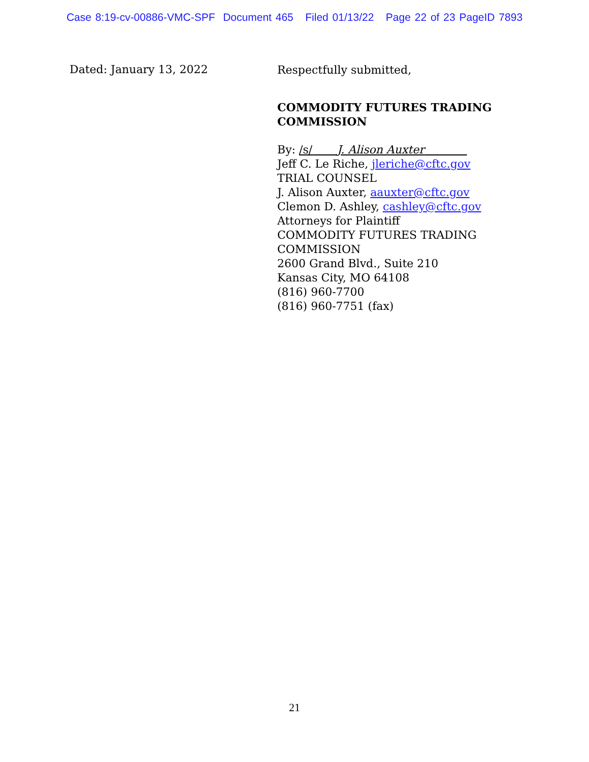Case 8:19-cv-00886-VMC-SPF Document 465 Filed 01/13/22 Page 22 of 23 PageID 7893
Dated: January 13, 2022
Respectfully submitted,
COMMODITY FUTURES TRADING COMMISSION
By: /s/ J. Alison Auxter
Jeff C. Le Riche, jleriche@cftc.gov
TRIAL COUNSEL
J. Alison Auxter, aauxter@cftc.gov
Clemon D. Ashley, cashley@cftc.gov
Attorneys for Plaintiff
COMMODITY FUTURES TRADING COMMISSION
2600 Grand Blvd., Suite 210
Kansas City, MO 64108
(816) 960-7700
(816) 960-7751 (fax)
21